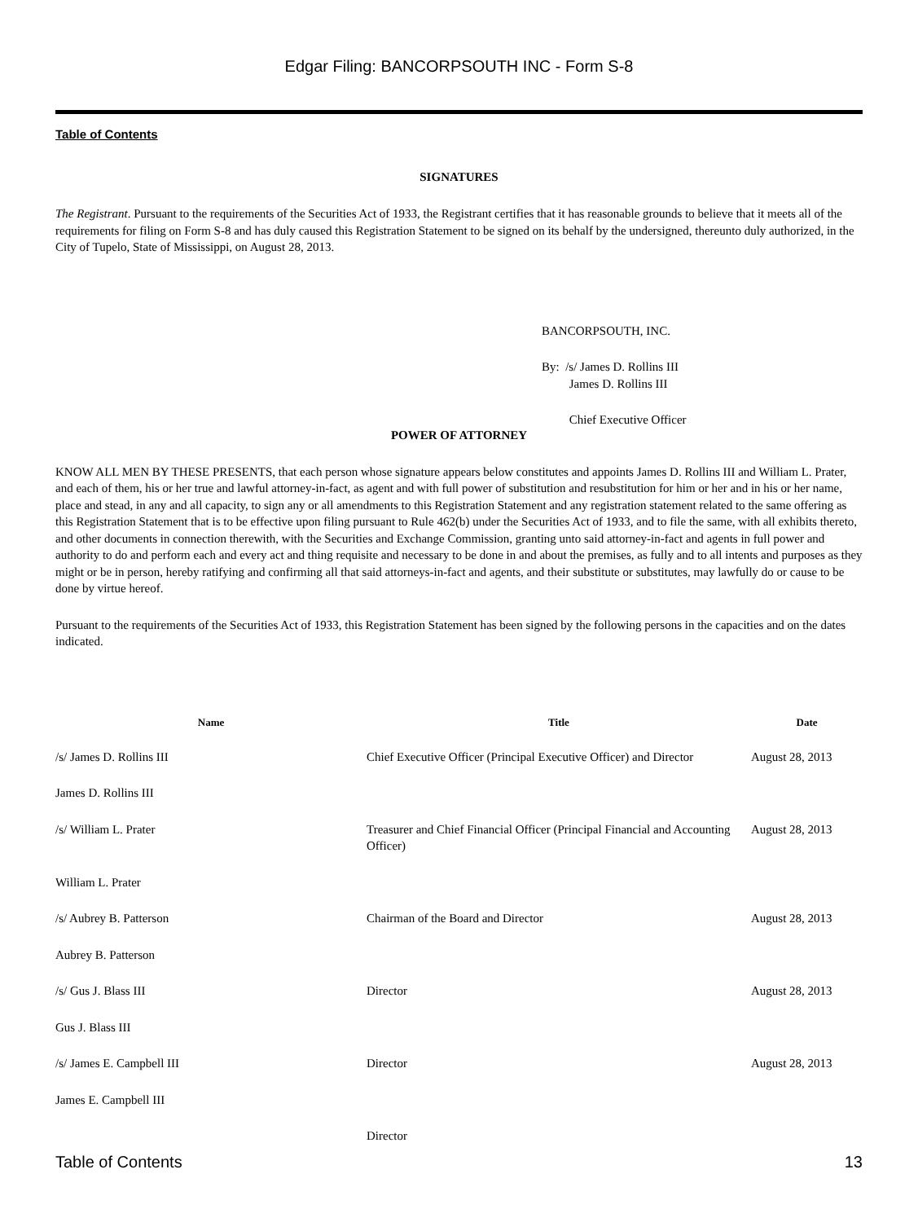Edgar Filing: BANCORPSOUTH INC - Form S-8
Table of Contents
SIGNATURES
The Registrant. Pursuant to the requirements of the Securities Act of 1933, the Registrant certifies that it has reasonable grounds to believe that it meets all of the requirements for filing on Form S-8 and has duly caused this Registration Statement to be signed on its behalf by the undersigned, thereunto duly authorized, in the City of Tupelo, State of Mississippi, on August 28, 2013.
BANCORPSOUTH, INC.
By: /s/ James D. Rollins III
James D. Rollins III
Chief Executive Officer
POWER OF ATTORNEY
KNOW ALL MEN BY THESE PRESENTS, that each person whose signature appears below constitutes and appoints James D. Rollins III and William L. Prater, and each of them, his or her true and lawful attorney-in-fact, as agent and with full power of substitution and resubstitution for him or her and in his or her name, place and stead, in any and all capacity, to sign any or all amendments to this Registration Statement and any registration statement related to the same offering as this Registration Statement that is to be effective upon filing pursuant to Rule 462(b) under the Securities Act of 1933, and to file the same, with all exhibits thereto, and other documents in connection therewith, with the Securities and Exchange Commission, granting unto said attorney-in-fact and agents in full power and authority to do and perform each and every act and thing requisite and necessary to be done in and about the premises, as fully and to all intents and purposes as they might or be in person, hereby ratifying and confirming all that said attorneys-in-fact and agents, and their substitute or substitutes, may lawfully do or cause to be done by virtue hereof.
Pursuant to the requirements of the Securities Act of 1933, this Registration Statement has been signed by the following persons in the capacities and on the dates indicated.
| Name | Title | Date |
| --- | --- | --- |
| /s/ James D. Rollins III | Chief Executive Officer (Principal Executive Officer) and Director | August 28, 2013 |
| James D. Rollins III | | |
| /s/ William L. Prater | Treasurer and Chief Financial Officer (Principal Financial and Accounting Officer) | August 28, 2013 |
| William L. Prater | | |
| /s/ Aubrey B. Patterson | Chairman of the Board and Director | August 28, 2013 |
| Aubrey B. Patterson | | |
| /s/ Gus J. Blass III | Director | August 28, 2013 |
| Gus J. Blass III | | |
| /s/ James E. Campbell III | Director | August 28, 2013 |
| James E. Campbell III | | |
| | Director | |
Table of Contents 13